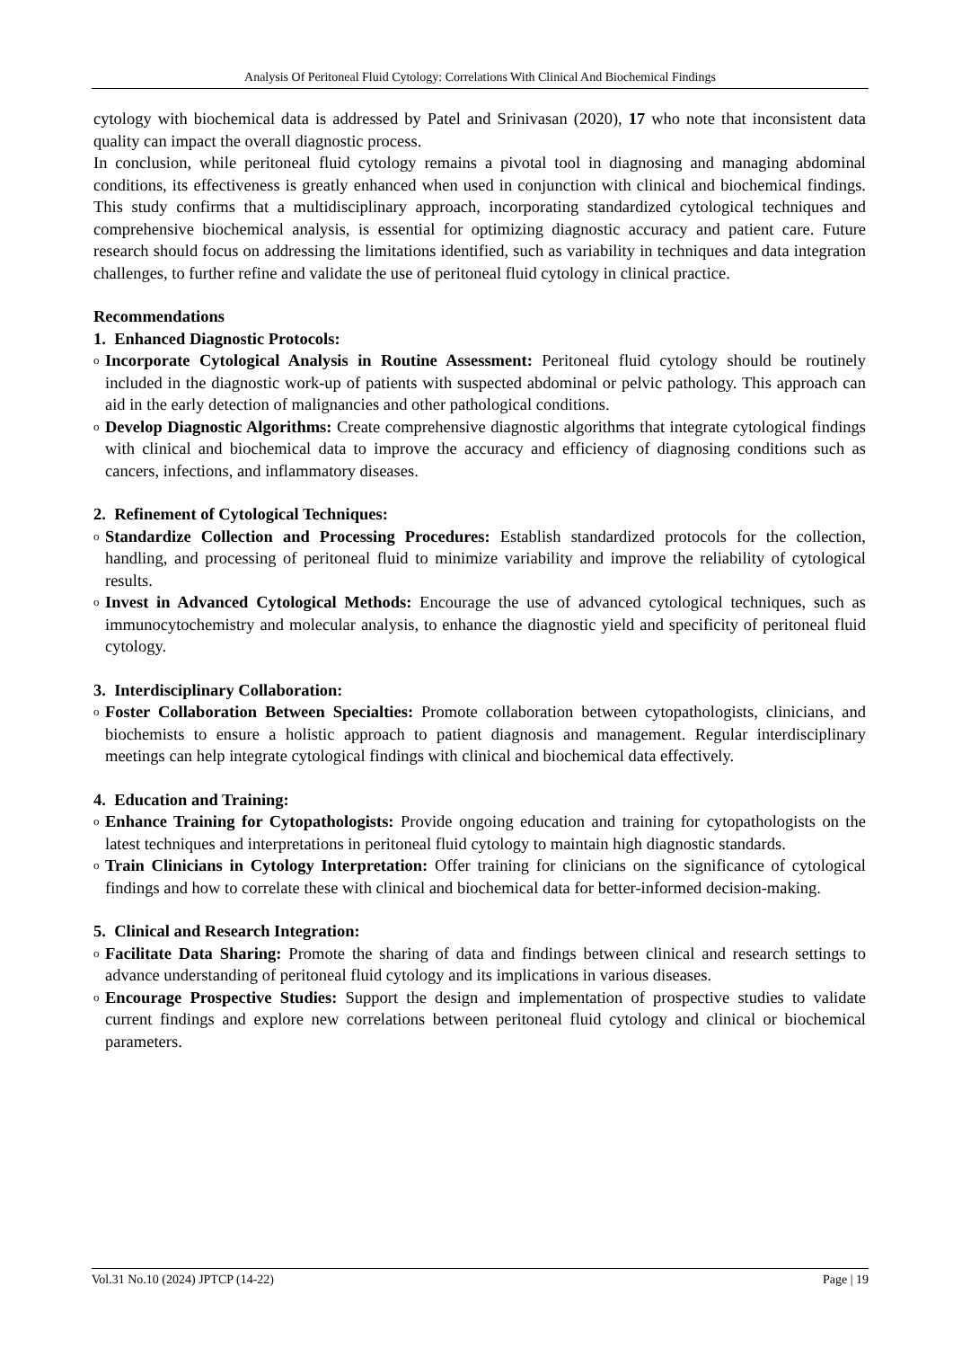Analysis Of Peritoneal Fluid Cytology: Correlations With Clinical And Biochemical Findings
cytology with biochemical data is addressed by Patel and Srinivasan (2020), 17 who note that inconsistent data quality can impact the overall diagnostic process.
In conclusion, while peritoneal fluid cytology remains a pivotal tool in diagnosing and managing abdominal conditions, its effectiveness is greatly enhanced when used in conjunction with clinical and biochemical findings. This study confirms that a multidisciplinary approach, incorporating standardized cytological techniques and comprehensive biochemical analysis, is essential for optimizing diagnostic accuracy and patient care. Future research should focus on addressing the limitations identified, such as variability in techniques and data integration challenges, to further refine and validate the use of peritoneal fluid cytology in clinical practice.
Recommendations
1. Enhanced Diagnostic Protocols:
o
Incorporate Cytological Analysis in Routine Assessment: Peritoneal fluid cytology should be routinely included in the diagnostic work-up of patients with suspected abdominal or pelvic pathology. This approach can aid in the early detection of malignancies and other pathological conditions.
o
Develop Diagnostic Algorithms: Create comprehensive diagnostic algorithms that integrate cytological findings with clinical and biochemical data to improve the accuracy and efficiency of diagnosing conditions such as cancers, infections, and inflammatory diseases.
2. Refinement of Cytological Techniques:
o
Standardize Collection and Processing Procedures: Establish standardized protocols for the collection, handling, and processing of peritoneal fluid to minimize variability and improve the reliability of cytological results.
o
Invest in Advanced Cytological Methods: Encourage the use of advanced cytological techniques, such as immunocytochemistry and molecular analysis, to enhance the diagnostic yield and specificity of peritoneal fluid cytology.
3. Interdisciplinary Collaboration:
o
Foster Collaboration Between Specialties: Promote collaboration between cytopathologists, clinicians, and biochemists to ensure a holistic approach to patient diagnosis and management. Regular interdisciplinary meetings can help integrate cytological findings with clinical and biochemical data effectively.
4. Education and Training:
o
Enhance Training for Cytopathologists: Provide ongoing education and training for cytopathologists on the latest techniques and interpretations in peritoneal fluid cytology to maintain high diagnostic standards.
o
Train Clinicians in Cytology Interpretation: Offer training for clinicians on the significance of cytological findings and how to correlate these with clinical and biochemical data for better-informed decision-making.
5. Clinical and Research Integration:
o
Facilitate Data Sharing: Promote the sharing of data and findings between clinical and research settings to advance understanding of peritoneal fluid cytology and its implications in various diseases.
o
Encourage Prospective Studies: Support the design and implementation of prospective studies to validate current findings and explore new correlations between peritoneal fluid cytology and clinical or biochemical parameters.
Vol.31 No.10 (2024) JPTCP (14-22) Page | 19